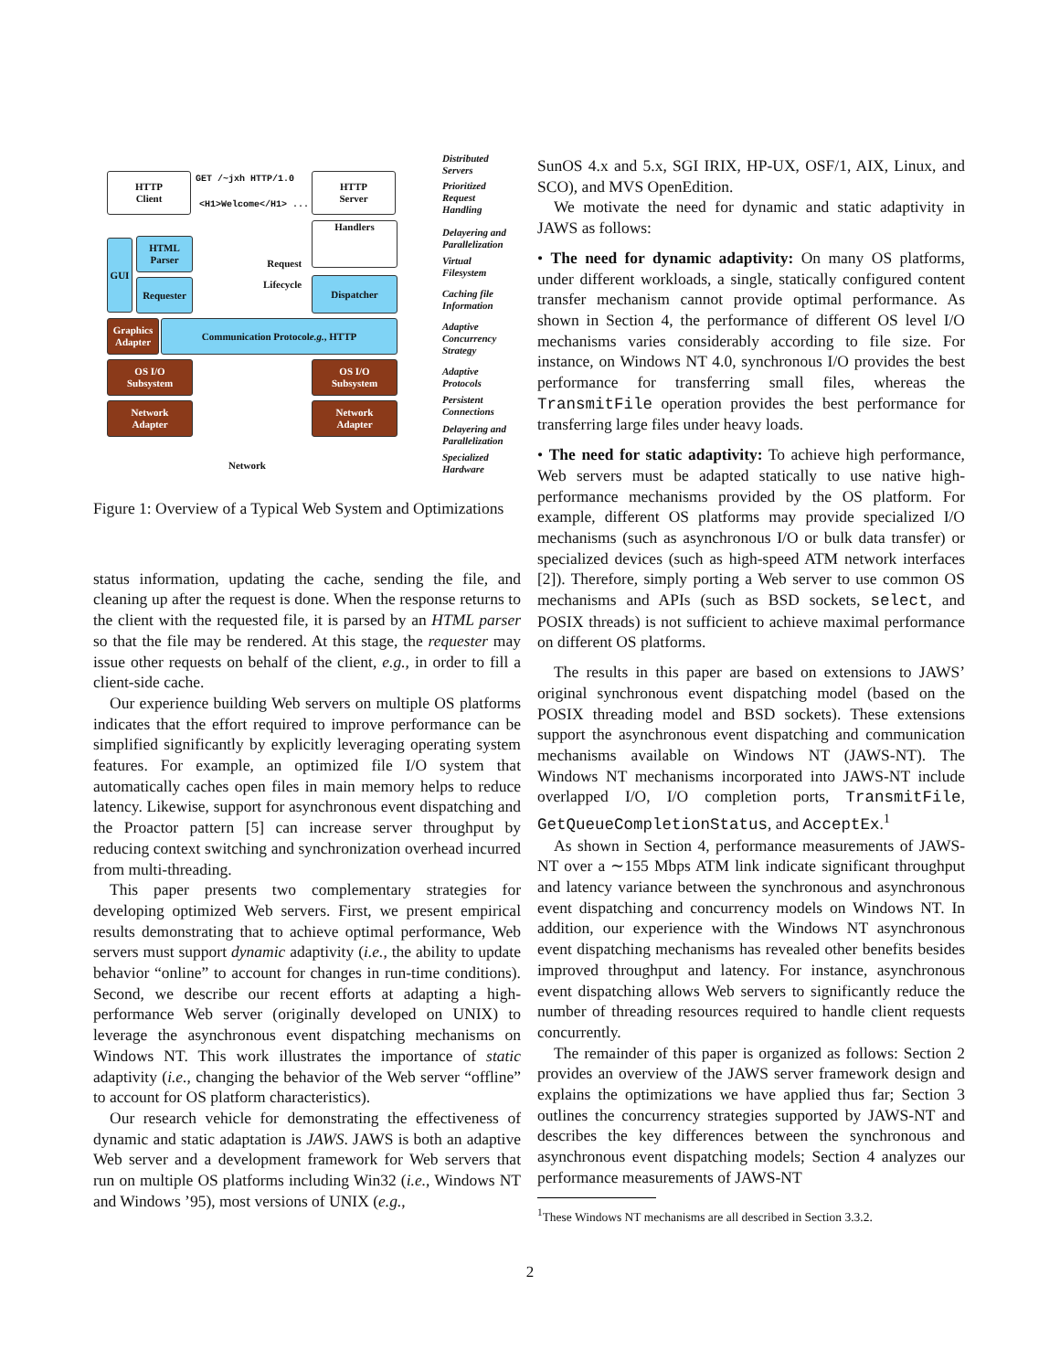HTTP
Client
HTTP
Server
GET /~jxh HTTP/1.0
<H1>Welcome</H1> ...
GUI
HTML
Parser
Requester
Handlers
Dispatcher
Request
Lifecycle
Graphics
Adapter
Communication Protocol
e.g., HTTP
OS I/O
Subsystem
OS I/O
Subsystem
Network
Adapter
Network
Adapter
Network
Distributed
Servers
Prioritized
Request
Handling
Delayering and
Parallelization
Virtual
Filesystem
Caching file
Information
Adaptive
Concurrency
Strategy
Adaptive
Protocols
Persistent
Connections
Delayering and
Parallelization
Specialized
Hardware
Figure 1: Overview of a Typical Web System and Optimizations
status information, updating the cache, sending the file, and cleaning up after the request is done. When the response returns to the client with the requested file, it is parsed by an HTML parser so that the file may be rendered. At this stage, the requester may issue other requests on behalf of the client, e.g., in order to fill a client-side cache.
Our experience building Web servers on multiple OS platforms indicates that the effort required to improve performance can be simplified significantly by explicitly leveraging operating system features. For example, an optimized file I/O system that automatically caches open files in main memory helps to reduce latency. Likewise, support for asynchronous event dispatching and the Proactor pattern [5] can increase server throughput by reducing context switching and synchronization overhead incurred from multi-threading.
This paper presents two complementary strategies for developing optimized Web servers. First, we present empirical results demonstrating that to achieve optimal performance, Web servers must support dynamic adaptivity (i.e., the ability to update behavior “online” to account for changes in run-time conditions). Second, we describe our recent efforts at adapting a high-performance Web server (originally developed on UNIX) to leverage the asynchronous event dispatching mechanisms on Windows NT. This work illustrates the importance of static adaptivity (i.e., changing the behavior of the Web server “offline” to account for OS platform characteristics).
Our research vehicle for demonstrating the effectiveness of dynamic and static adaptation is JAWS. JAWS is both an adaptive Web server and a development framework for Web servers that run on multiple OS platforms including Win32 (i.e., Windows NT and Windows ’95), most versions of UNIX (e.g.,
SunOS 4.x and 5.x, SGI IRIX, HP-UX, OSF/1, AIX, Linux, and SCO), and MVS OpenEdition.
We motivate the need for dynamic and static adaptivity in JAWS as follows:
• The need for dynamic adaptivity: On many OS platforms, under different workloads, a single, statically configured content transfer mechanism cannot provide optimal performance. As shown in Section 4, the performance of different OS level I/O mechanisms varies considerably according to file size. For instance, on Windows NT 4.0, synchronous I/O provides the best performance for transferring small files, whereas the TransmitFile operation provides the best performance for transferring large files under heavy loads.
• The need for static adaptivity: To achieve high performance, Web servers must be adapted statically to use native high-performance mechanisms provided by the OS platform. For example, different OS platforms may provide specialized I/O mechanisms (such as asynchronous I/O or bulk data transfer) or specialized devices (such as high-speed ATM network interfaces [2]). Therefore, simply porting a Web server to use common OS mechanisms and APIs (such as BSD sockets, select, and POSIX threads) is not sufficient to achieve maximal performance on different OS platforms.
The results in this paper are based on extensions to JAWS’ original synchronous event dispatching model (based on the POSIX threading model and BSD sockets). These extensions support the asynchronous event dispatching and communication mechanisms available on Windows NT (JAWS-NT). The Windows NT mechanisms incorporated into JAWS-NT include overlapped I/O, I/O completion ports, TransmitFile, GetQueueCompletionStatus, and AcceptEx.<sup>1</sup>
As shown in Section 4, performance measurements of JAWS-NT over a ∼155 Mbps ATM link indicate significant throughput and latency variance between the synchronous and asynchronous event dispatching and concurrency models on Windows NT. In addition, our experience with the Windows NT asynchronous event dispatching mechanisms has revealed other benefits besides improved throughput and latency. For instance, asynchronous event dispatching allows Web servers to significantly reduce the number of threading resources required to handle client requests concurrently.
The remainder of this paper is organized as follows: Section 2 provides an overview of the JAWS server framework design and explains the optimizations we have applied thus far; Section 3 outlines the concurrency strategies supported by JAWS-NT and describes the key differences between the synchronous and asynchronous event dispatching models; Section 4 analyzes our performance measurements of JAWS-NT
<sup>1</sup> These Windows NT mechanisms are all described in Section 3.3.2.
2